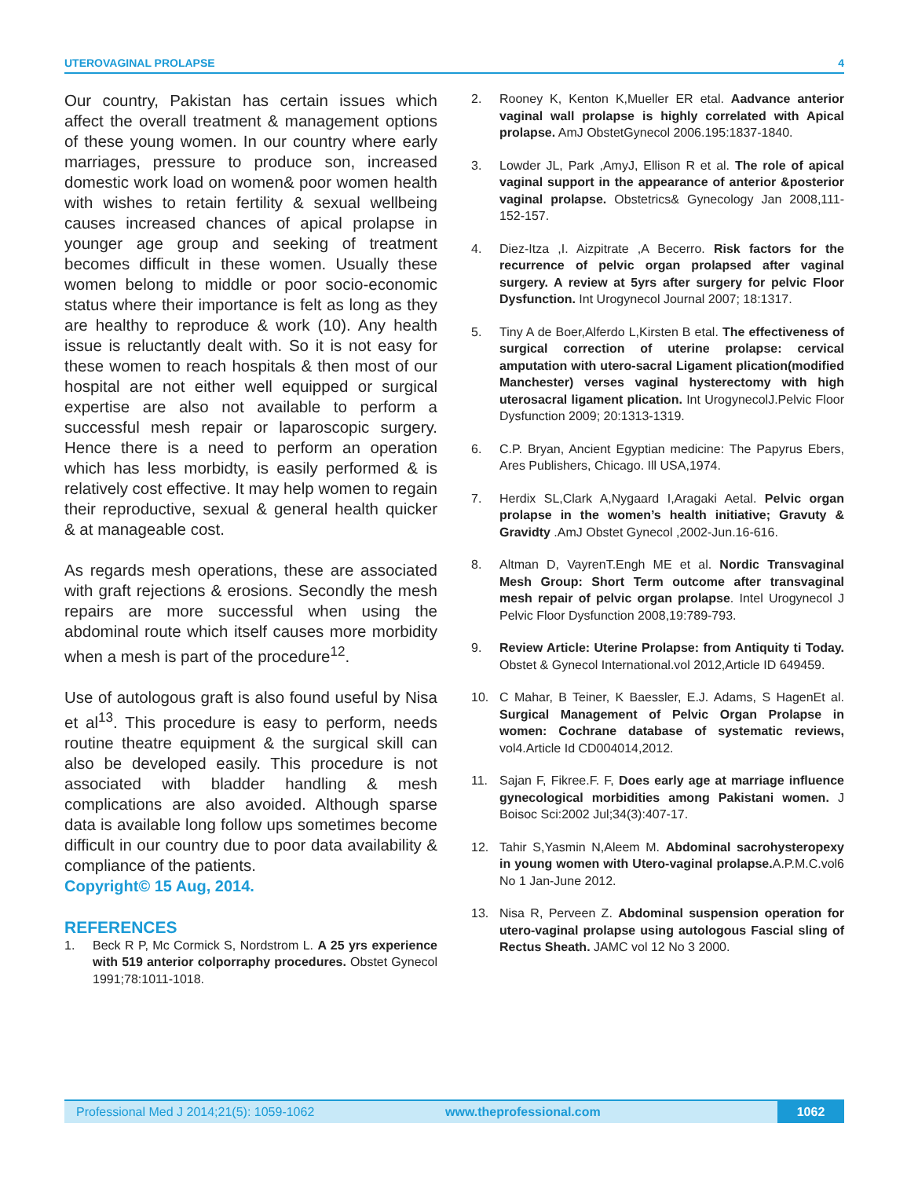UTEROVAGINAL PROLAPSE 4
Our country, Pakistan has certain issues which affect the overall treatment & management options of these young women. In our country where early marriages, pressure to produce son, increased domestic work load on women& poor women health with wishes to retain fertility & sexual wellbeing causes increased chances of apical prolapse in younger age group and seeking of treatment becomes difficult in these women. Usually these women belong to middle or poor socio-economic status where their importance is felt as long as they are healthy to reproduce & work (10). Any health issue is reluctantly dealt with. So it is not easy for these women to reach hospitals & then most of our hospital are not either well equipped or surgical expertise are also not available to perform a successful mesh repair or laparoscopic surgery. Hence there is a need to perform an operation which has less morbidty, is easily performed & is relatively cost effective. It may help women to regain their reproductive, sexual & general health quicker & at manageable cost.
As regards mesh operations, these are associated with graft rejections & erosions. Secondly the mesh repairs are more successful when using the abdominal route which itself causes more morbidity when a mesh is part of the procedure<sup>12</sup>.
Use of autologous graft is also found useful by Nisa et al<sup>13</sup>. This procedure is easy to perform, needs routine theatre equipment & the surgical skill can also be developed easily. This procedure is not associated with bladder handling & mesh complications are also avoided. Although sparse data is available long follow ups sometimes become difficult in our country due to poor data availability & compliance of the patients.
Copyright© 15 Aug, 2014.
REFERENCES
1. Beck R P, Mc Cormick S, Nordstrom L. A 25 yrs experience with 519 anterior colporraphy procedures. Obstet Gynecol 1991;78:1011-1018.
2. Rooney K, Kenton K,Mueller ER etal. Aadvance anterior vaginal wall prolapse is highly correlated with Apical prolapse. AmJ ObstetGynecol 2006.195:1837-1840.
3. Lowder JL, Park ,AmyJ, Ellison R et al. The role of apical vaginal support in the appearance of anterior &posterior vaginal prolapse. Obstetrics& Gynecology Jan 2008,111-152-157.
4. Diez-Itza ,I. Aizpitrate ,A Becerro. Risk factors for the recurrence of pelvic organ prolapsed after vaginal surgery. A review at 5yrs after surgery for pelvic Floor Dysfunction. Int Urogynecol Journal 2007; 18:1317.
5. Tiny A de Boer,Alferdo L,Kirsten B etal. The effectiveness of surgical correction of uterine prolapse: cervical amputation with utero-sacral Ligament plication(modified Manchester) verses vaginal hysterectomy with high uterosacral ligament plication. Int UrogynecolJ.Pelvic Floor Dysfunction 2009; 20:1313-1319.
6. C.P. Bryan, Ancient Egyptian medicine: The Papyrus Ebers, Ares Publishers, Chicago. Ill USA,1974.
7. Herdix SL,Clark A,Nygaard I,Aragaki Aetal. Pelvic organ prolapse in the women’s health initiative; Gravuty & Gravidty .AmJ Obstet Gynecol ,2002-Jun.16-616.
8. Altman D, VayrenT.Engh ME et al. Nordic Transvaginal Mesh Group: Short Term outcome after transvaginal mesh repair of pelvic organ prolapse. Intel Urogynecol J Pelvic Floor Dysfunction 2008,19:789-793.
9. Review Article: Uterine Prolapse: from Antiquity ti Today. Obstet & Gynecol International.vol 2012,Article ID 649459.
10. C Mahar, B Teiner, K Baessler, E.J. Adams, S HagenEt al. Surgical Management of Pelvic Organ Prolapse in women: Cochrane database of systematic reviews, vol4.Article Id CD004014,2012.
11. Sajan F, Fikree.F. F, Does early age at marriage influence gynecological morbidities among Pakistani women. J Boisoc Sci:2002 Jul;34(3):407-17.
12. Tahir S,Yasmin N,Aleem M. Abdominal sacrohysteropexy in young women with Utero-vaginal prolapse. A.P.M.C.vol6 No 1 Jan-June 2012.
13. Nisa R, Perveen Z. Abdominal suspension operation for utero-vaginal prolapse using autologous Fascial sling of Rectus Sheath. JAMC vol 12 No 3 2000.
Professional Med J 2014;21(5): 1059-1062 www.theprofessional.com 1062